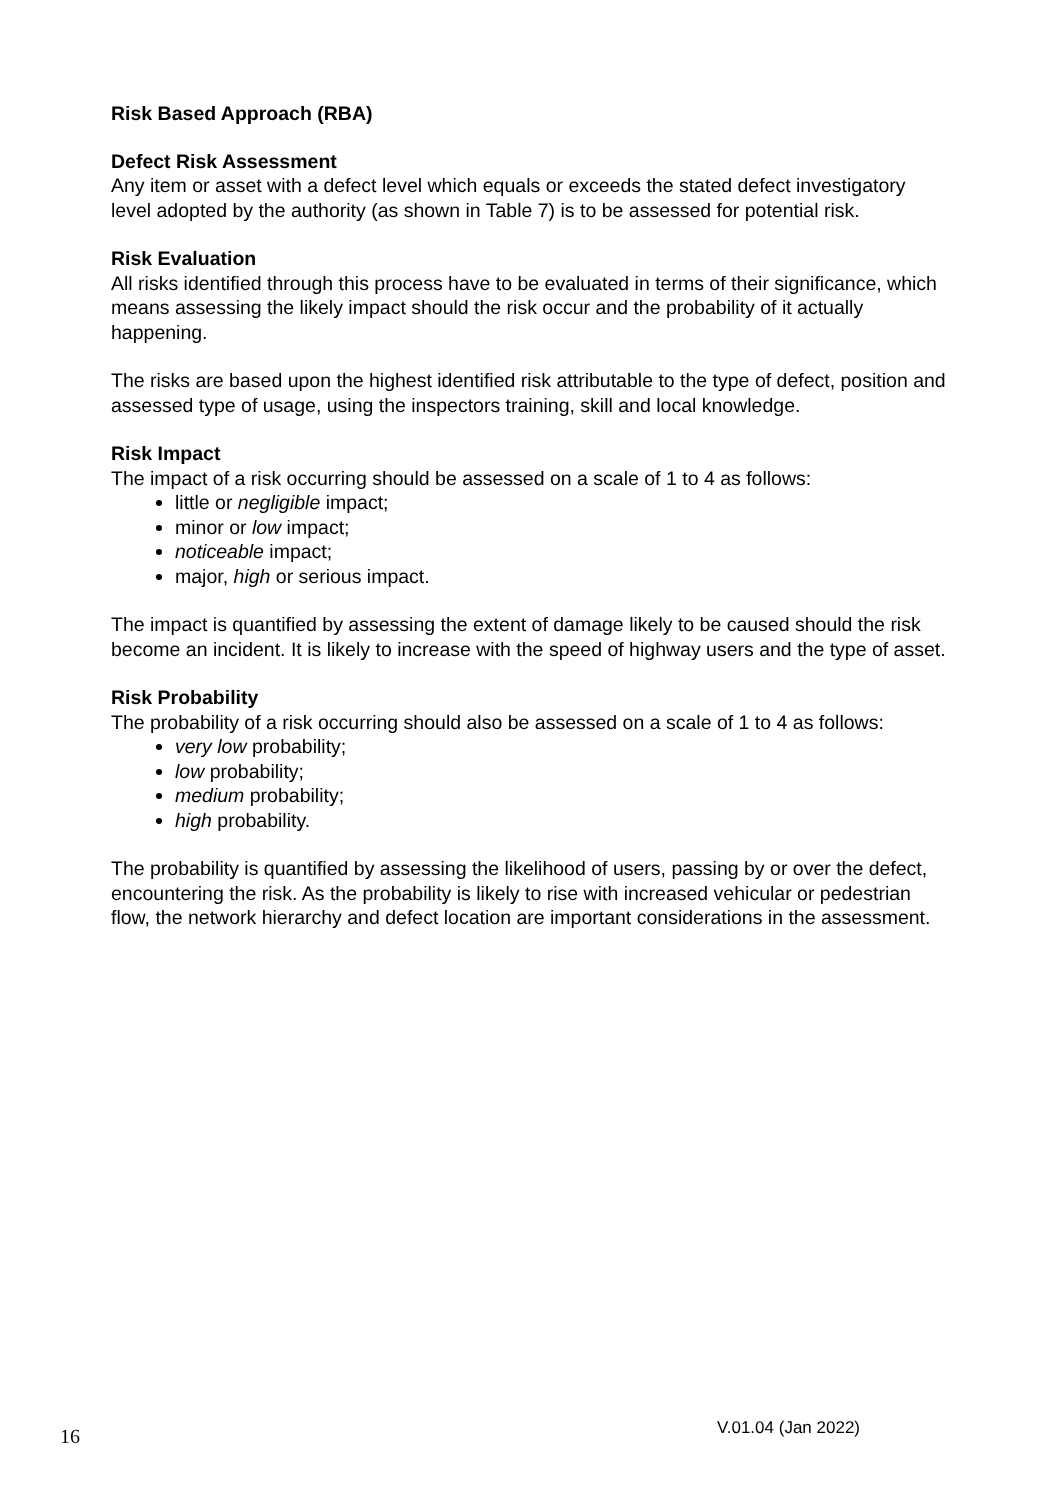Risk Based Approach (RBA)
Defect Risk Assessment
Any item or asset with a defect level which equals or exceeds the stated defect investigatory level adopted by the authority (as shown in Table 7) is to be assessed for potential risk.
Risk Evaluation
All risks identified through this process have to be evaluated in terms of their significance, which means assessing the likely impact should the risk occur and the probability of it actually happening.
The risks are based upon the highest identified risk attributable to the type of defect, position and assessed type of usage, using the inspectors training, skill and local knowledge.
Risk Impact
The impact of a risk occurring should be assessed on a scale of 1 to 4 as follows:
little or negligible impact;
minor or low impact;
noticeable impact;
major, high or serious impact.
The impact is quantified by assessing the extent of damage likely to be caused should the risk become an incident. It is likely to increase with the speed of highway users and the type of asset.
Risk Probability
The probability of a risk occurring should also be assessed on a scale of 1 to 4 as follows:
very low probability;
low probability;
medium probability;
high probability.
The probability is quantified by assessing the likelihood of users, passing by or over the defect, encountering the risk. As the probability is likely to rise with increased vehicular or pedestrian flow, the network hierarchy and defect location are important considerations in the assessment.
16 V.01.04 (Jan 2022)